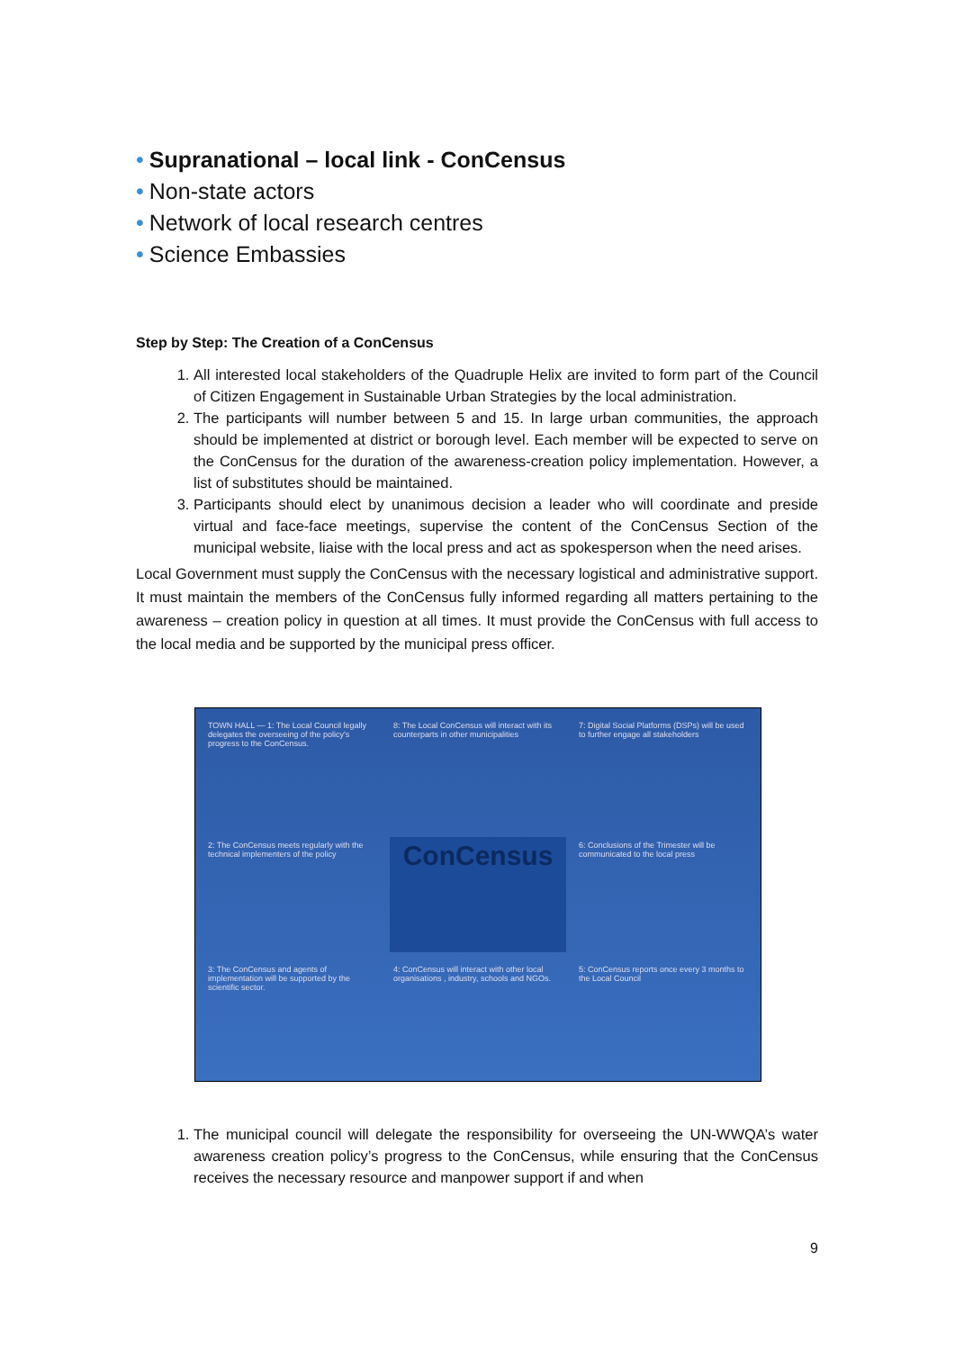• Supranational – local link - ConCensus
• Non-state actors
• Network of local research centres
• Science Embassies
Step by Step: The Creation of a ConCensus
1. All interested local stakeholders of the Quadruple Helix are invited to form part of the Council of Citizen Engagement in Sustainable Urban Strategies by the local administration.
2. The participants will number between 5 and 15. In large urban communities, the approach should be implemented at district or borough level. Each member will be expected to serve on the ConCensus for the duration of the awareness-creation policy implementation. However, a list of substitutes should be maintained.
3. Participants should elect by unanimous decision a leader who will coordinate and preside virtual and face-face meetings, supervise the content of the ConCensus Section of the municipal website, liaise with the local press and act as spokesperson when the need arises.
Local Government must supply the ConCensus with the necessary logistical and administrative support. It must maintain the members of the ConCensus fully informed regarding all matters pertaining to the awareness – creation policy in question at all times. It must provide the ConCensus with full access to the local media and be supported by the municipal press officer.
TOWN HALL — 1: The Local Council legally delegates the overseeing of the policy's progress to the ConCensus.
8: The Local ConCensus will interact with its counterparts in other municipalities
7: Digital Social Platforms (DSPs) will be used to further engage all stakeholders
2: The ConCensus meets regularly with the technical implementers of the policy
ConCensus
6: Conclusions of the Trimester will be communicated to the local press
3: The ConCensus and agents of implementation will be supported by the scientific sector.
4: ConCensus will interact with other local organisations , industry, schools and NGOs.
5: ConCensus reports once every 3 months to the Local Council
1. The municipal council will delegate the responsibility for overseeing the UN-WWQA’s water awareness creation policy’s progress to the ConCensus, while ensuring that the ConCensus receives the necessary resource and manpower support if and when
9